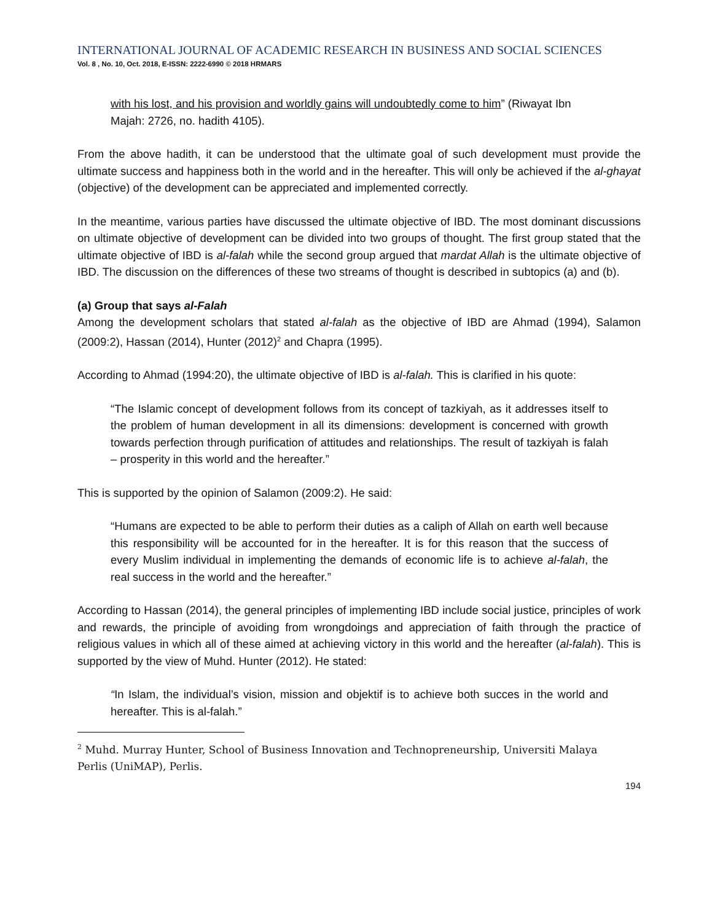INTERNATIONAL JOURNAL OF ACADEMIC RESEARCH IN BUSINESS AND SOCIAL SCIENCES
Vol. 8 , No. 10, Oct. 2018, E-ISSN: 2222-6990 © 2018 HRMARS
with his lost, and his provision and worldly gains will undoubtedly come to him” (Riwayat Ibn Majah: 2726, no. hadith 4105).
From the above hadith, it can be understood that the ultimate goal of such development must provide the ultimate success and happiness both in the world and in the hereafter. This will only be achieved if the al-ghayat (objective) of the development can be appreciated and implemented correctly.
In the meantime, various parties have discussed the ultimate objective of IBD. The most dominant discussions on ultimate objective of development can be divided into two groups of thought. The first group stated that the ultimate objective of IBD is al-falah while the second group argued that mardat Allah is the ultimate objective of IBD. The discussion on the differences of these two streams of thought is described in subtopics (a) and (b).
(a) Group that says al-Falah
Among the development scholars that stated al-falah as the objective of IBD are Ahmad (1994), Salamon (2009:2), Hassan (2014), Hunter (2012)<sup>2</sup> and Chapra (1995).
According to Ahmad (1994:20), the ultimate objective of IBD is al-falah. This is clarified in his quote:
“The Islamic concept of development follows from its concept of tazkiyah, as it addresses itself to the problem of human development in all its dimensions: development is concerned with growth towards perfection through purification of attitudes and relationships. The result of tazkiyah is falah – prosperity in this world and the hereafter.”
This is supported by the opinion of Salamon (2009:2). He said:
“Humans are expected to be able to perform their duties as a caliph of Allah on earth well because this responsibility will be accounted for in the hereafter. It is for this reason that the success of every Muslim individual in implementing the demands of economic life is to achieve al-falah, the real success in the world and the hereafter.”
According to Hassan (2014), the general principles of implementing IBD include social justice, principles of work and rewards, the principle of avoiding from wrongdoings and appreciation of faith through the practice of religious values in which all of these aimed at achieving victory in this world and the hereafter (al-falah). This is supported by the view of Muhd. Hunter (2012). He stated:
“In Islam, the individual’s vision, mission and objektif is to achieve both succes in the world and hereafter. This is al-falah.”
<sup>2</sup> Muhd. Murray Hunter, School of Business Innovation and Technopreneurship, Universiti Malaya Perlis (UniMAP), Perlis.
194